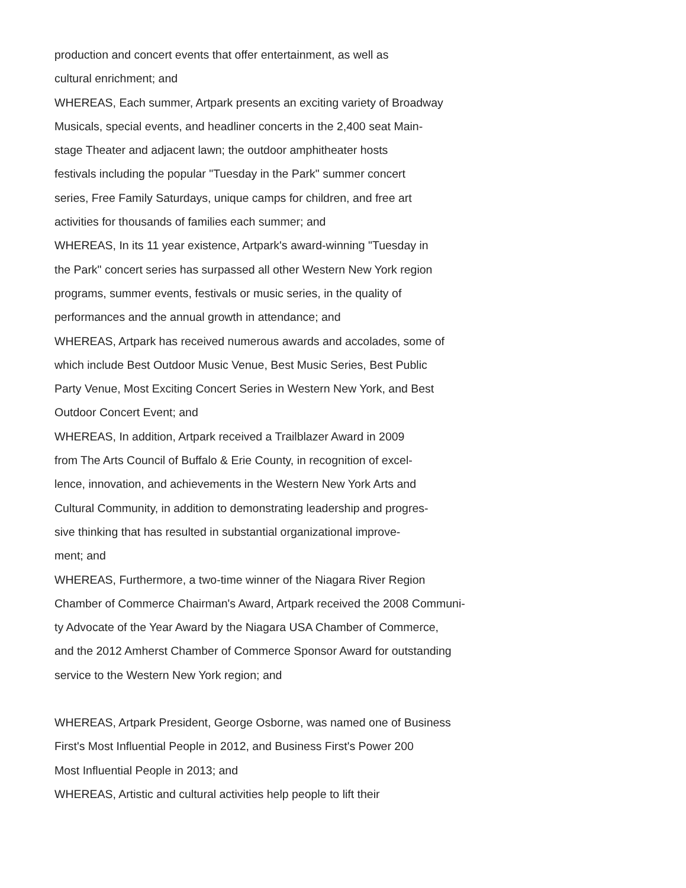production and concert events that offer entertainment, as well as
cultural enrichment; and
WHEREAS, Each summer, Artpark presents an exciting variety of Broadway
Musicals, special events, and headliner concerts in the 2,400 seat Main-
stage Theater and adjacent lawn; the outdoor amphitheater hosts
festivals including the popular "Tuesday in the Park" summer concert
series, Free Family Saturdays, unique camps for children, and free art
activities for thousands of families each summer; and
WHEREAS, In its 11 year existence, Artpark's award-winning "Tuesday in
the Park" concert series has surpassed all other Western New York region
programs, summer events, festivals or music series, in the quality of
performances and the annual growth in attendance; and
WHEREAS, Artpark has received numerous awards and accolades, some of
which include Best Outdoor Music Venue, Best Music Series, Best Public
Party Venue, Most Exciting Concert Series in Western New York, and Best
Outdoor Concert Event; and
WHEREAS, In addition, Artpark received a Trailblazer Award in 2009
from The Arts Council of Buffalo & Erie County, in recognition of excel-
lence, innovation, and achievements in the Western New York Arts and
Cultural Community, in addition to demonstrating leadership and progres-
sive thinking that has resulted in substantial organizational improve-
ment; and
WHEREAS, Furthermore, a two-time winner of the Niagara River Region
Chamber of Commerce Chairman's Award, Artpark received the 2008 Communi-
ty Advocate of the Year Award by the Niagara USA Chamber of Commerce,
and the 2012 Amherst Chamber of Commerce Sponsor Award for outstanding
service to the Western New York region; and
WHEREAS, Artpark President, George Osborne, was named one of Business
First's Most Influential People in 2012, and Business First's Power 200
Most Influential People in 2013; and
WHEREAS, Artistic and cultural activities help people to lift their